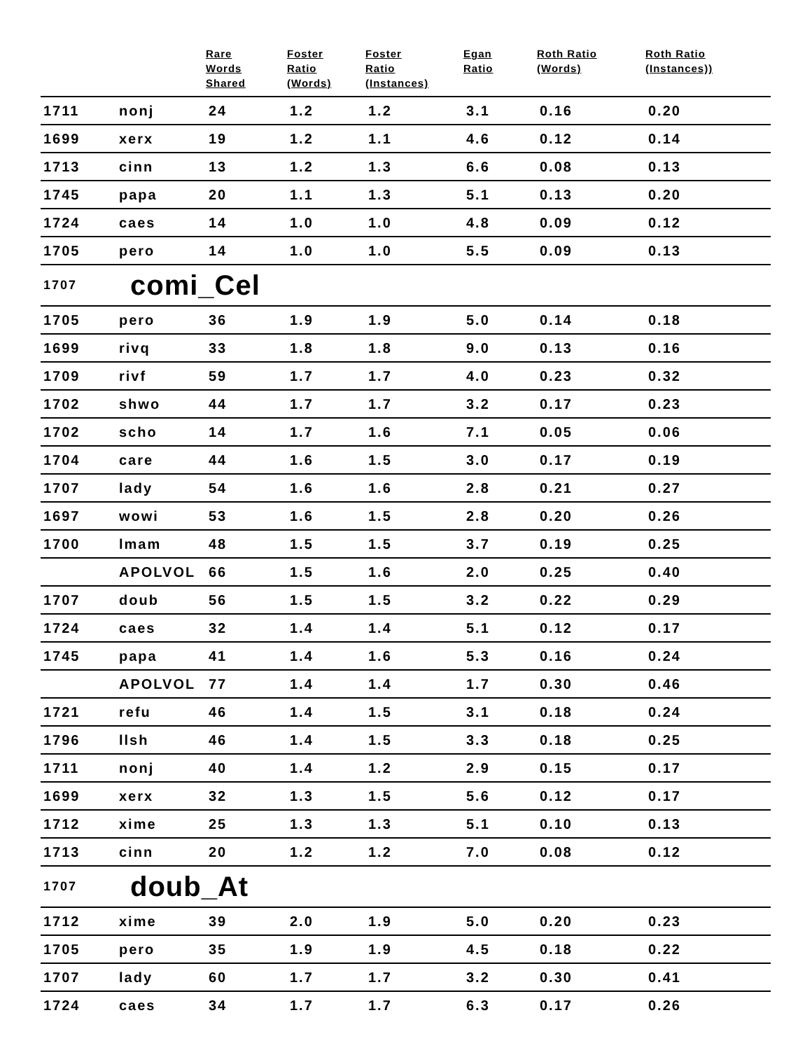| | | Rare Words Shared | Foster Ratio (Words) | Foster Ratio (Instances) | Egan Ratio | Roth Ratio (Words) | Roth Ratio (Instances)) |
| --- | --- | --- | --- | --- | --- | --- | --- |
| 1711 | nonj | 24 | 1.2 | 1.2 | 3.1 | 0.16 | 0.20 |
| 1699 | xerx | 19 | 1.2 | 1.1 | 4.6 | 0.12 | 0.14 |
| 1713 | cinn | 13 | 1.2 | 1.3 | 6.6 | 0.08 | 0.13 |
| 1745 | papa | 20 | 1.1 | 1.3 | 5.1 | 0.13 | 0.20 |
| 1724 | caes | 14 | 1.0 | 1.0 | 4.8 | 0.09 | 0.12 |
| 1705 | pero | 14 | 1.0 | 1.0 | 5.5 | 0.09 | 0.13 |
| 1707 | comi_Cel | | | | | | |
| 1705 | pero | 36 | 1.9 | 1.9 | 5.0 | 0.14 | 0.18 |
| 1699 | rivq | 33 | 1.8 | 1.8 | 9.0 | 0.13 | 0.16 |
| 1709 | rivf | 59 | 1.7 | 1.7 | 4.0 | 0.23 | 0.32 |
| 1702 | shwo | 44 | 1.7 | 1.7 | 3.2 | 0.17 | 0.23 |
| 1702 | scho | 14 | 1.7 | 1.6 | 7.1 | 0.05 | 0.06 |
| 1704 | care | 44 | 1.6 | 1.5 | 3.0 | 0.17 | 0.19 |
| 1707 | lady | 54 | 1.6 | 1.6 | 2.8 | 0.21 | 0.27 |
| 1697 | wowi | 53 | 1.6 | 1.5 | 2.8 | 0.20 | 0.26 |
| 1700 | lmam | 48 | 1.5 | 1.5 | 3.7 | 0.19 | 0.25 |
| | APOLVOL | 66 | 1.5 | 1.6 | 2.0 | 0.25 | 0.40 |
| 1707 | doub | 56 | 1.5 | 1.5 | 3.2 | 0.22 | 0.29 |
| 1724 | caes | 32 | 1.4 | 1.4 | 5.1 | 0.12 | 0.17 |
| 1745 | papa | 41 | 1.4 | 1.6 | 5.3 | 0.16 | 0.24 |
| | APOLVOL | 77 | 1.4 | 1.4 | 1.7 | 0.30 | 0.46 |
| 1721 | refu | 46 | 1.4 | 1.5 | 3.1 | 0.18 | 0.24 |
| 1796 | llsh | 46 | 1.4 | 1.5 | 3.3 | 0.18 | 0.25 |
| 1711 | nonj | 40 | 1.4 | 1.2 | 2.9 | 0.15 | 0.17 |
| 1699 | xerx | 32 | 1.3 | 1.5 | 5.6 | 0.12 | 0.17 |
| 1712 | xime | 25 | 1.3 | 1.3 | 5.1 | 0.10 | 0.13 |
| 1713 | cinn | 20 | 1.2 | 1.2 | 7.0 | 0.08 | 0.12 |
| 1707 | doub_At | | | | | | |
| 1712 | xime | 39 | 2.0 | 1.9 | 5.0 | 0.20 | 0.23 |
| 1705 | pero | 35 | 1.9 | 1.9 | 4.5 | 0.18 | 0.22 |
| 1707 | lady | 60 | 1.7 | 1.7 | 3.2 | 0.30 | 0.41 |
| 1724 | caes | 34 | 1.7 | 1.7 | 6.3 | 0.17 | 0.26 |